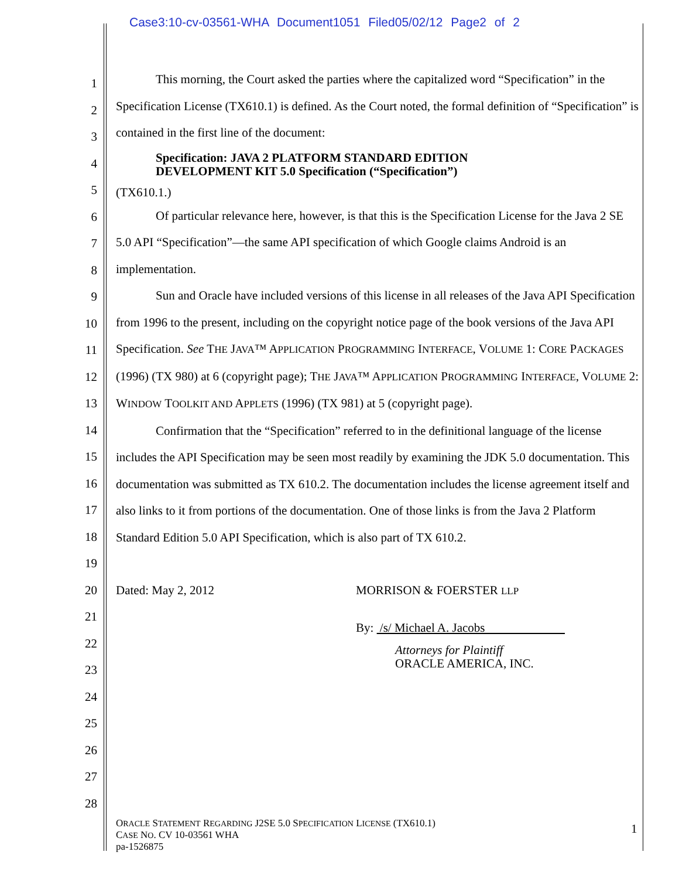Case3:10-cv-03561-WHA Document1051 Filed05/02/12 Page2 of 2
1
2
3
4
5
6
7
8
9
10
11
12
13
14
15
16
17
18
19
20
21
22
23
24
25
26
27
28
This morning, the Court asked the parties where the capitalized word “Specification” in the Specification License (TX610.1) is defined. As the Court noted, the formal definition of “Specification” is contained in the first line of the document:
Specification: JAVA 2 PLATFORM STANDARD EDITION
DEVELOPMENT KIT 5.0 Specification (“Specification”)
(TX610.1.)
Of particular relevance here, however, is that this is the Specification License for the Java 2 SE 5.0 API “Specification”—the same API specification of which Google claims Android is an implementation.
Sun and Oracle have included versions of this license in all releases of the Java API Specification from 1996 to the present, including on the copyright notice page of the book versions of the Java API Specification. See THE JAVA™ APPLICATION PROGRAMMING INTERFACE, VOLUME 1: CORE PACKAGES (1996) (TX 980) at 6 (copyright page); THE JAVA™ APPLICATION PROGRAMMING INTERFACE, VOLUME 2: WINDOW TOOLKIT AND APPLETS (1996) (TX 981) at 5 (copyright page).
Confirmation that the “Specification” referred to in the definitional language of the license includes the API Specification may be seen most readily by examining the JDK 5.0 documentation. This documentation was submitted as TX 610.2. The documentation includes the license agreement itself and also links to it from portions of the documentation. One of those links is from the Java 2 Platform Standard Edition 5.0 API Specification, which is also part of TX 610.2.
Dated: May 2, 2012 MORRISON & FOERSTER LLP
By: /s/ Michael A. Jacobs
Attorneys for Plaintiff
ORACLE AMERICA, INC.
ORACLE STATEMENT REGARDING J2SE 5.0 SPECIFICATION LICENSE (TX610.1)
CASE NO. CV 10-03561 WHA
pa-1526875
1